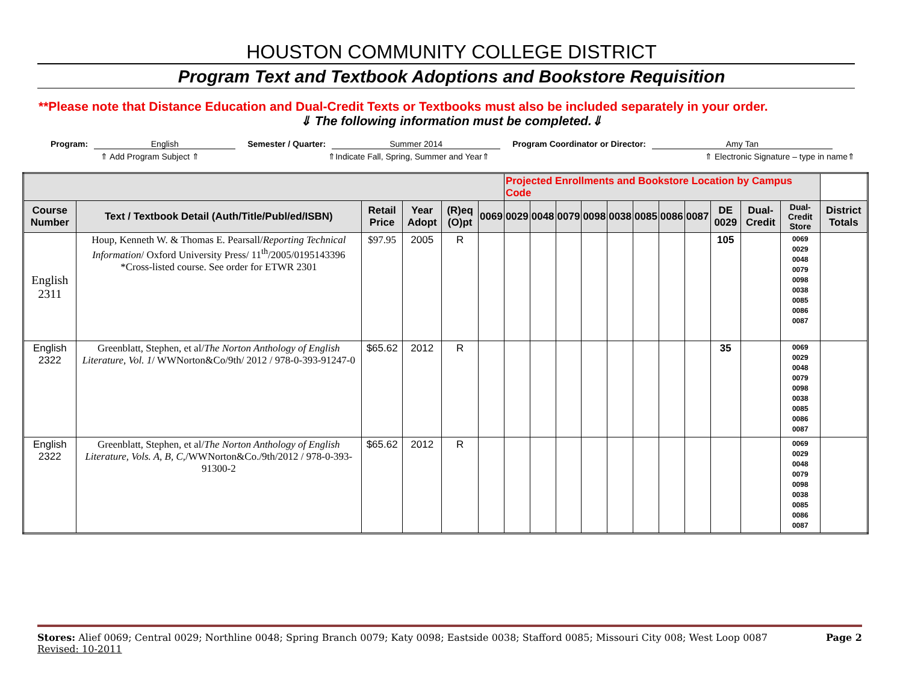HOUSTON COMMUNITY COLLEGE DISTRICT
Program Text and Textbook Adoptions and Bookstore Requisition
**Please note that Distance Education and Dual-Credit Texts or Textbooks must also be included separately in your order.
⇓ The following information must be completed.⇓
Program: English Semester / Quarter: Summer 2014 Program Coordinator or Director: Amy Tan
⇑ Add Program Subject ⇑ ⇑Indicate Fall, Spring, Summer and Year⇑ ⇑ Electronic Signature – type in name⇑
| | | | | | | Projected Enrollments and Bookstore Location by Campus Code | | | | | | | | | | | |
| --- | --- | --- | --- | --- | --- | --- | --- | --- | --- | --- | --- | --- | --- | --- | --- | --- | --- |
| Course Number | Text / Textbook Detail (Auth/Title/Publ/ed/ISBN) | Retail Price | Year Adopt | (R)eq (O)pt | 0069 | 0029 | 0048 | 0079 | 0098 | 0038 | 0085 | 0086 | 0087 | DE 0029 | Dual-Credit | Dual-Credit Store | District Totals |
| English 2311 | Houp, Kenneth W. & Thomas E. Pearsall/ Reporting Technical Information / Oxford University Press/ 11<sup>th</sup>/2005/0195143396 *Cross-listed course. See order for ETWR 2301 | $97.95 | 2005 | R | | | | | | | | | | 105 | | 0069 0029 0048 0079 0098 0038 0085 0086 0087 | |
| English 2322 | Greenblatt, Stephen, et al/ The Norton Anthology of English Literature, Vol. 1 / WWNorton&Co/9th/ 2012 / 978-0-393-91247-0 | $65.62 | 2012 | R | | | | | | | | | | 35 | | 0069 0029 0048 0079 0098 0038 0085 0086 0087 | |
| English 2322 | Greenblatt, Stephen, et al/ The Norton Anthology of English Literature, Vols. A, B, C, /WWNorton&Co./9th/2012 / 978-0-393-91300-2 | $65.62 | 2012 | R | | | | | | | | | | | | 0069 0029 0048 0079 0098 0038 0085 0086 0087 | |
Stores: Alief 0069; Central 0029; Northline 0048; Spring Branch 0079; Katy 0098; Eastside 0038; Stafford 0085; Missouri City 008; West Loop 0087 Page 2
Revised: 10-2011